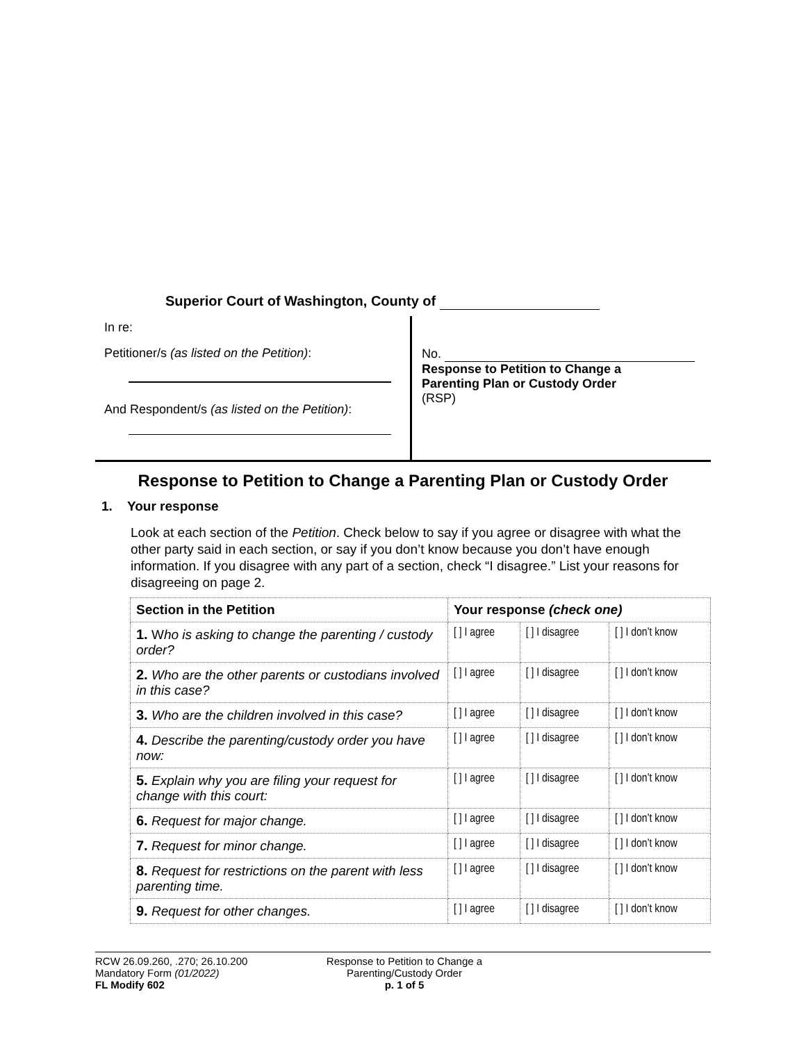Superior Court of Washington, County of
In re:
Petitioner/s (as listed on the Petition):
And Respondent/s (as listed on the Petition):
No.
Response to Petition to Change a
Parenting Plan or Custody Order
(RSP)
Response to Petition to Change a Parenting Plan or Custody Order
1. Your response
Look at each section of the Petition. Check below to say if you agree or disagree with what the other party said in each section, or say if you don’t know because you don’t have enough information. If you disagree with any part of a section, check “I disagree.” List your reasons for disagreeing on page 2.
| Section in the Petition | Your response (check one) | | |
| --- | --- | --- | --- |
| 1. W ho is asking to change the parenting / custody order? | [ ] I agree | [ ] I disagree | [ ] I don’t know |
| 2. Who are the other parents or custodians involved in this case? | [ ] I agree | [ ] I disagree | [ ] I don’t know |
| 3. Who are the children involved in this case? | [ ] I agree | [ ] I disagree | [ ] I don’t know |
| 4. Describe the parenting/custody order you have now: | [ ] I agree | [ ] I disagree | [ ] I don’t know |
| 5. Explain why you are filing your request for change with this court: | [ ] I agree | [ ] I disagree | [ ] I don’t know |
| 6. Request for major change. | [ ] I agree | [ ] I disagree | [ ] I don’t know |
| 7. Request for minor change. | [ ] I agree | [ ] I disagree | [ ] I don’t know |
| 8. Request for restrictions on the parent with less parenting time. | [ ] I agree | [ ] I disagree | [ ] I don’t know |
| 9. Request for other changes. | [ ] I agree | [ ] I disagree | [ ] I don’t know |
RCW 26.09.260, .270; 26.10.200
Mandatory Form (01/2022)
FL Modify 602
Response to Petition to Change a
Parenting/Custody Order
p. 1 of 5